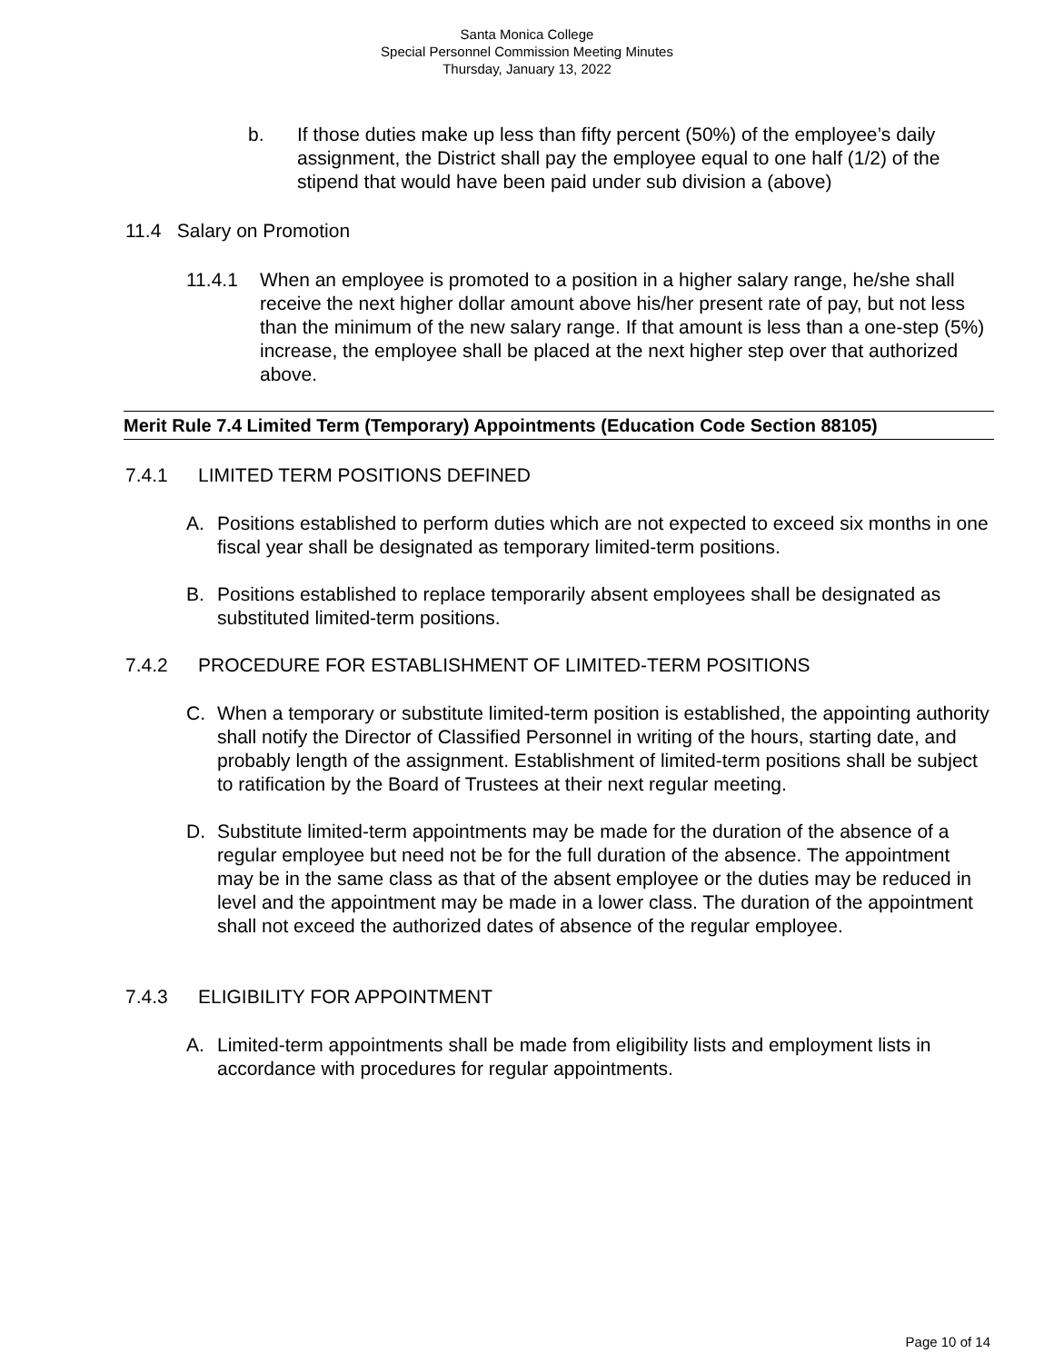Santa Monica College
Special Personnel Commission Meeting Minutes
Thursday, January 13, 2022
b. If those duties make up less than fifty percent (50%) of the employee’s daily assignment, the District shall pay the employee equal to one half (1/2) of the stipend that would have been paid under sub division a (above)
11.4 Salary on Promotion
11.4.1 When an employee is promoted to a position in a higher salary range, he/she shall receive the next higher dollar amount above his/her present rate of pay, but not less than the minimum of the new salary range. If that amount is less than a one-step (5%) increase, the employee shall be placed at the next higher step over that authorized above.
Merit Rule 7.4 Limited Term (Temporary) Appointments (Education Code Section 88105)
7.4.1 LIMITED TERM POSITIONS DEFINED
A. Positions established to perform duties which are not expected to exceed six months in one fiscal year shall be designated as temporary limited-term positions.
B. Positions established to replace temporarily absent employees shall be designated as substituted limited-term positions.
7.4.2 PROCEDURE FOR ESTABLISHMENT OF LIMITED-TERM POSITIONS
C. When a temporary or substitute limited-term position is established, the appointing authority shall notify the Director of Classified Personnel in writing of the hours, starting date, and probably length of the assignment. Establishment of limited-term positions shall be subject to ratification by the Board of Trustees at their next regular meeting.
D. Substitute limited-term appointments may be made for the duration of the absence of a regular employee but need not be for the full duration of the absence. The appointment may be in the same class as that of the absent employee or the duties may be reduced in level and the appointment may be made in a lower class. The duration of the appointment shall not exceed the authorized dates of absence of the regular employee.
7.4.3 ELIGIBILITY FOR APPOINTMENT
A. Limited-term appointments shall be made from eligibility lists and employment lists in accordance with procedures for regular appointments.
Page 10 of 14